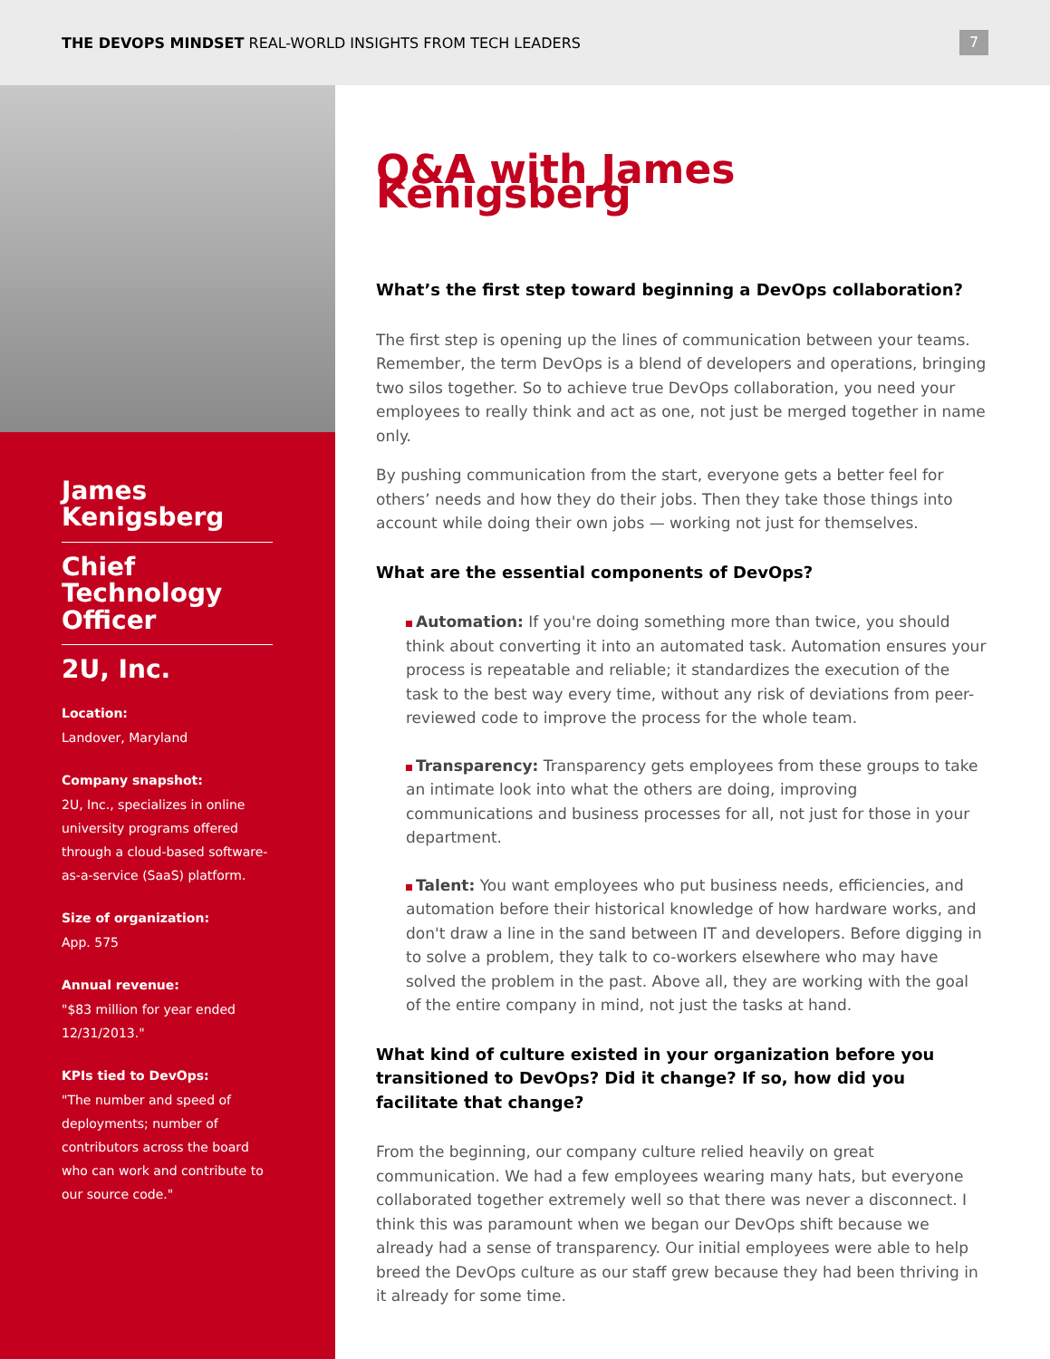THE DEVOPS MINDSET REAL-WORLD INSIGHTS FROM TECH LEADERS
7
James Kenigsberg
Chief Technology Officer
2U, Inc.
Location:
Landover, Maryland
Company snapshot:
2U, Inc., specializes in online university programs offered through a cloud-based software-as-a-service (SaaS) platform.
Size of organization:
App. 575
Annual revenue:
"$83 million for year ended 12/31/2013."
KPIs tied to DevOps:
"The number and speed of deployments; number of contributors across the board who can work and contribute to our source code."
Q&A with James Kenigsberg
What’s the first step toward beginning a DevOps collaboration?
The first step is opening up the lines of communication between your teams. Remember, the term DevOps is a blend of developers and operations, bringing two silos together. So to achieve true DevOps collaboration, you need your employees to really think and act as one, not just be merged together in name only.
By pushing communication from the start, everyone gets a better feel for others’ needs and how they do their jobs. Then they take those things into account while doing their own jobs — working not just for themselves.
What are the essential components of DevOps?
Automation: If you're doing something more than twice, you should think about converting it into an automated task. Automation ensures your process is repeatable and reliable; it standardizes the execution of the task to the best way every time, without any risk of deviations from peer-reviewed code to improve the process for the whole team.
Transparency: Transparency gets employees from these groups to take an intimate look into what the others are doing, improving communications and business processes for all, not just for those in your department.
Talent: You want employees who put business needs, efficiencies, and automation before their historical knowledge of how hardware works, and don't draw a line in the sand between IT and developers. Before digging in to solve a problem, they talk to co-workers elsewhere who may have solved the problem in the past. Above all, they are working with the goal of the entire company in mind, not just the tasks at hand.
What kind of culture existed in your organization before you transitioned to DevOps? Did it change? If so, how did you facilitate that change?
From the beginning, our company culture relied heavily on great communication. We had a few employees wearing many hats, but everyone collaborated together extremely well so that there was never a disconnect. I think this was paramount when we began our DevOps shift because we already had a sense of transparency. Our initial employees were able to help breed the DevOps culture as our staff grew because they had been thriving in it already for some time.